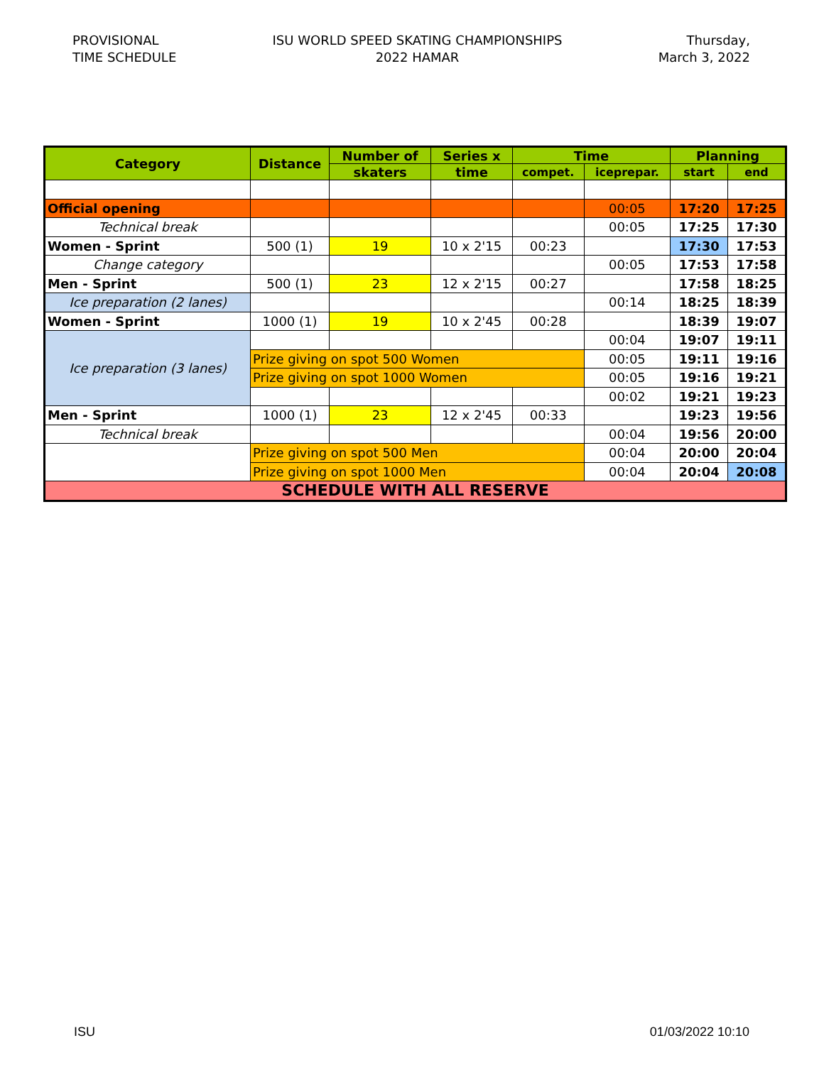PROVISIONAL
TIME SCHEDULE
ISU WORLD SPEED SKATING CHAMPIONSHIPS
2022 HAMAR
Thursday,
March 3, 2022
| Category | Distance | Number of | Series x | Time | | Planning | |
| --- | --- | --- | --- | --- | --- | --- | --- |
| | | skaters | time | compet. | iceprepar. | start | end |
| Official opening | | | | | 00:05 | 17:20 | 17:25 |
| Technical break | | | | | 00:05 | 17:25 | 17:30 |
| Women - Sprint | 500 (1) | 19 | 10 x 2'15 | 00:23 | | 17:30 | 17:53 |
| Change category | | | | | 00:05 | 17:53 | 17:58 |
| Men - Sprint | 500 (1) | 23 | 12 x 2'15 | 00:27 | | 17:58 | 18:25 |
| Ice preparation (2 lanes) | | | | | 00:14 | 18:25 | 18:39 |
| Women - Sprint | 1000 (1) | 19 | 10 x 2'45 | 00:28 | | 18:39 | 19:07 |
| Ice preparation (3 lanes) | | | | | 00:04 | 19:07 | 19:11 |
| | Prize giving on spot 500 Women | | | | 00:05 | 19:11 | 19:16 |
| | Prize giving on spot 1000 Women | | | | 00:05 | 19:16 | 19:21 |
| | | | | | 00:02 | 19:21 | 19:23 |
| Men - Sprint | 1000 (1) | 23 | 12 x 2'45 | 00:33 | | 19:23 | 19:56 |
| Technical break | | | | | 00:04 | 19:56 | 20:00 |
| | Prize giving on spot 500 Men | | | | 00:04 | 20:00 | 20:04 |
| | Prize giving on spot 1000 Men | | | | 00:04 | 20:04 | 20:08 |
| SCHEDULE WITH ALL RESERVE | | | | | | | |
ISU 01/03/2022 10:10